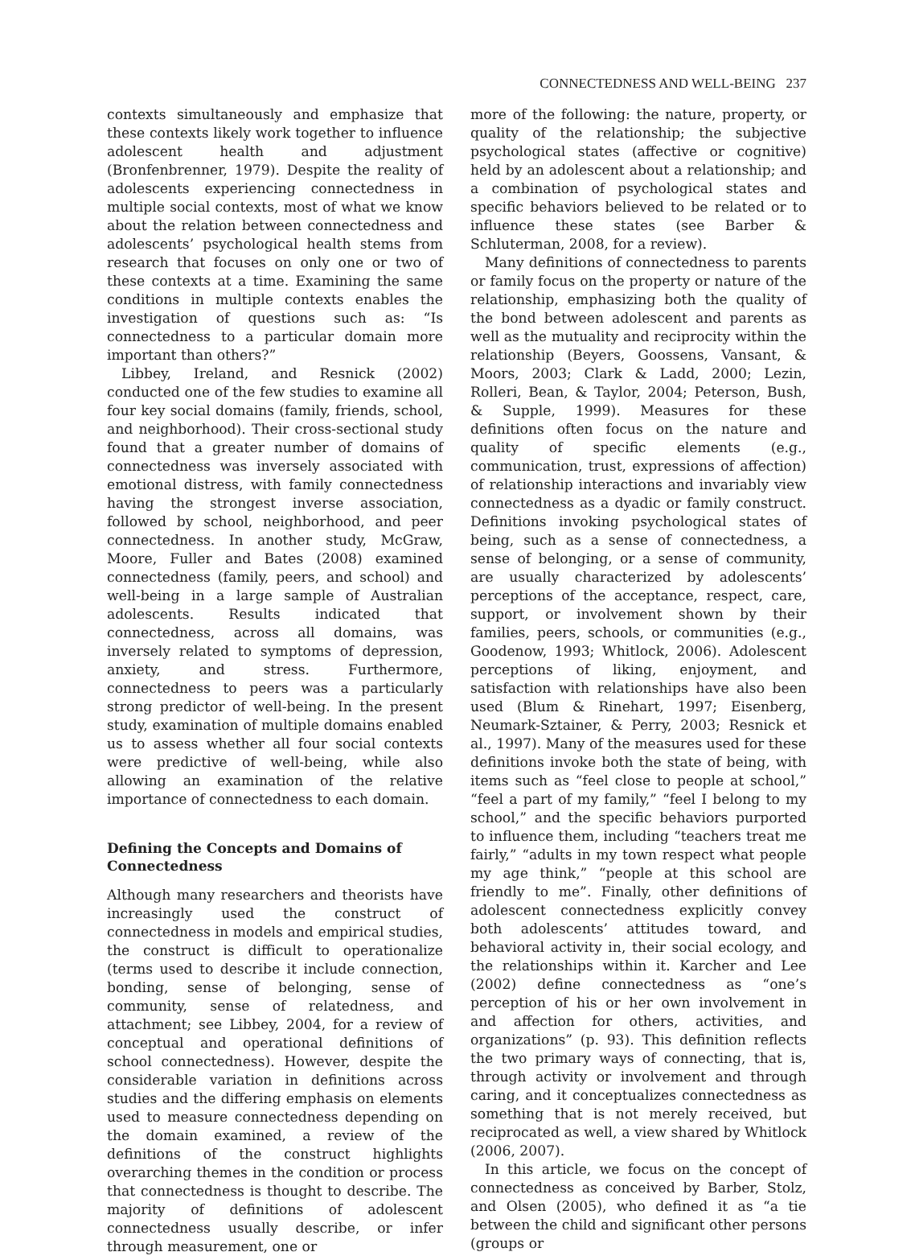CONNECTEDNESS AND WELL-BEING 237
contexts simultaneously and emphasize that these contexts likely work together to influence adolescent health and adjustment (Bronfenbrenner, 1979). Despite the reality of adolescents experiencing connectedness in multiple social contexts, most of what we know about the relation between connectedness and adolescents’ psychological health stems from research that focuses on only one or two of these contexts at a time. Examining the same conditions in multiple contexts enables the investigation of questions such as: “Is connectedness to a particular domain more important than others?”
Libbey, Ireland, and Resnick (2002) conducted one of the few studies to examine all four key social domains (family, friends, school, and neighborhood). Their cross-sectional study found that a greater number of domains of connectedness was inversely associated with emotional distress, with family connectedness having the strongest inverse association, followed by school, neighborhood, and peer connectedness. In another study, McGraw, Moore, Fuller and Bates (2008) examined connectedness (family, peers, and school) and well-being in a large sample of Australian adolescents. Results indicated that connectedness, across all domains, was inversely related to symptoms of depression, anxiety, and stress. Furthermore, connectedness to peers was a particularly strong predictor of well-being. In the present study, examination of multiple domains enabled us to assess whether all four social contexts were predictive of well-being, while also allowing an examination of the relative importance of connectedness to each domain.
Defining the Concepts and Domains of Connectedness
Although many researchers and theorists have increasingly used the construct of connectedness in models and empirical studies, the construct is difficult to operationalize (terms used to describe it include connection, bonding, sense of belonging, sense of community, sense of relatedness, and attachment; see Libbey, 2004, for a review of conceptual and operational definitions of school connectedness). However, despite the considerable variation in definitions across studies and the differing emphasis on elements used to measure connectedness depending on the domain examined, a review of the definitions of the construct highlights overarching themes in the condition or process that connectedness is thought to describe. The majority of definitions of adolescent connectedness usually describe, or infer through measurement, one or
more of the following: the nature, property, or quality of the relationship; the subjective psychological states (affective or cognitive) held by an adolescent about a relationship; and a combination of psychological states and specific behaviors believed to be related or to influence these states (see Barber & Schluterman, 2008, for a review).
Many definitions of connectedness to parents or family focus on the property or nature of the relationship, emphasizing both the quality of the bond between adolescent and parents as well as the mutuality and reciprocity within the relationship (Beyers, Goossens, Vansant, & Moors, 2003; Clark & Ladd, 2000; Lezin, Rolleri, Bean, & Taylor, 2004; Peterson, Bush, & Supple, 1999). Measures for these definitions often focus on the nature and quality of specific elements (e.g., communication, trust, expressions of affection) of relationship interactions and invariably view connectedness as a dyadic or family construct. Definitions invoking psychological states of being, such as a sense of connectedness, a sense of belonging, or a sense of community, are usually characterized by adolescents’ perceptions of the acceptance, respect, care, support, or involvement shown by their families, peers, schools, or communities (e.g., Goodenow, 1993; Whitlock, 2006). Adolescent perceptions of liking, enjoyment, and satisfaction with relationships have also been used (Blum & Rinehart, 1997; Eisenberg, Neumark-Sztainer, & Perry, 2003; Resnick et al., 1997). Many of the measures used for these definitions invoke both the state of being, with items such as “feel close to people at school,” “feel a part of my family,” “feel I belong to my school,” and the specific behaviors purported to influence them, including “teachers treat me fairly,” “adults in my town respect what people my age think,” “people at this school are friendly to me”. Finally, other definitions of adolescent connectedness explicitly convey both adolescents’ attitudes toward, and behavioral activity in, their social ecology, and the relationships within it. Karcher and Lee (2002) define connectedness as “one’s perception of his or her own involvement in and affection for others, activities, and organizations” (p. 93). This definition reflects the two primary ways of connecting, that is, through activity or involvement and through caring, and it conceptualizes connectedness as something that is not merely received, but reciprocated as well, a view shared by Whitlock (2006, 2007).
In this article, we focus on the concept of connectedness as conceived by Barber, Stolz, and Olsen (2005), who defined it as “a tie between the child and significant other persons (groups or